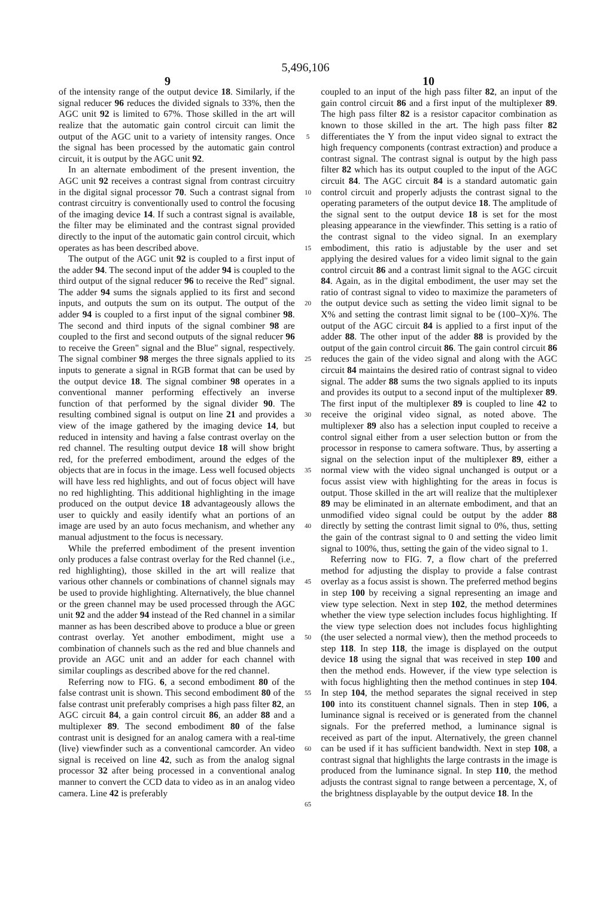5,496,106
9 10
of the intensity range of the output device 18. Similarly, if the signal reducer 96 reduces the divided signals to 33%, then the AGC unit 92 is limited to 67%. Those skilled in the art will realize that the automatic gain control circuit can limit the output of the AGC unit to a variety of intensity ranges. Once the signal has been processed by the automatic gain control circuit, it is output by the AGC unit 92.
In an alternate embodiment of the present invention, the AGC unit 92 receives a contrast signal from contrast circuitry in the digital signal processor 70. Such a contrast signal from contrast circuitry is conventionally used to control the focusing of the imaging device 14. If such a contrast signal is available, the filter may be eliminated and the contrast signal provided directly to the input of the automatic gain control circuit, which operates as has been described above.
The output of the AGC unit 92 is coupled to a first input of the adder 94. The second input of the adder 94 is coupled to the third output of the signal reducer 96 to receive the Red" signal. The adder 94 sums the signals applied to its first and second inputs, and outputs the sum on its output. The output of the adder 94 is coupled to a first input of the signal combiner 98. The second and third inputs of the signal combiner 98 are coupled to the first and second outputs of the signal reducer 96 to receive the Green" signal and the Blue" signal, respectively. The signal combiner 98 merges the three signals applied to its inputs to generate a signal in RGB format that can be used by the output device 18. The signal combiner 98 operates in a conventional manner performing effectively an inverse function of that performed by the signal divider 90. The resulting combined signal is output on line 21 and provides a view of the image gathered by the imaging device 14, but reduced in intensity and having a false contrast overlay on the red channel. The resulting output device 18 will show bright red, for the preferred embodiment, around the edges of the objects that are in focus in the image. Less well focused objects will have less red highlights, and out of focus object will have no red highlighting. This additional highlighting in the image produced on the output device 18 advantageously allows the user to quickly and easily identify what an portions of an image are used by an auto focus mechanism, and whether any manual adjustment to the focus is necessary.
While the preferred embodiment of the present invention only produces a false contrast overlay for the Red channel (i.e., red highlighting), those skilled in the art will realize that various other channels or combinations of channel signals may be used to provide highlighting. Alternatively, the blue channel or the green channel may be used processed through the AGC unit 92 and the adder 94 instead of the Red channel in a similar manner as has been described above to produce a blue or green contrast overlay. Yet another embodiment, might use a combination of channels such as the red and blue channels and provide an AGC unit and an adder for each channel with similar couplings as described above for the red channel.
Referring now to FIG. 6, a second embodiment 80 of the false contrast unit is shown. This second embodiment 80 of the false contrast unit preferably comprises a high pass filter 82, an AGC circuit 84, a gain control circuit 86, an adder 88 and a multiplexer 89. The second embodiment 80 of the false contrast unit is designed for an analog camera with a real-time (live) viewfinder such as a conventional camcorder. An video signal is received on line 42, such as from the analog signal processor 32 after being processed in a conventional analog manner to convert the CCD data to video as in an analog video camera. Line 42 is preferably
5
10
15
20
25
30
35
40
45
50
55
60
65
coupled to an input of the high pass filter 82, an input of the gain control circuit 86 and a first input of the multiplexer 89. The high pass filter 82 is a resistor capacitor combination as known to those skilled in the art. The high pass filter 82 differentiates the Y from the input video signal to extract the high frequency components (contrast extraction) and produce a contrast signal. The contrast signal is output by the high pass filter 82 which has its output coupled to the input of the AGC circuit 84. The AGC circuit 84 is a standard automatic gain control circuit and properly adjusts the contrast signal to the operating parameters of the output device 18. The amplitude of the signal sent to the output device 18 is set for the most pleasing appearance in the viewfinder. This setting is a ratio of the contrast signal to the video signal. In an exemplary embodiment, this ratio is adjustable by the user and set applying the desired values for a video limit signal to the gain control circuit 86 and a contrast limit signal to the AGC circuit 84. Again, as in the digital embodiment, the user may set the ratio of contrast signal to video to maximize the parameters of the output device such as setting the video limit signal to be X% and setting the contrast limit signal to be (100–X)%. The output of the AGC circuit 84 is applied to a first input of the adder 88. The other input of the adder 88 is provided by the output of the gain control circuit 86. The gain control circuit 86 reduces the gain of the video signal and along with the AGC circuit 84 maintains the desired ratio of contrast signal to video signal. The adder 88 sums the two signals applied to its inputs and provides its output to a second input of the multiplexer 89. The first input of the multiplexer 89 is coupled to line 42 to receive the original video signal, as noted above. The multiplexer 89 also has a selection input coupled to receive a control signal either from a user selection button or from the processor in response to camera software. Thus, by asserting a signal on the selection input of the multiplexer 89, either a normal view with the video signal unchanged is output or a focus assist view with highlighting for the areas in focus is output. Those skilled in the art will realize that the multiplexer 89 may be eliminated in an alternate embodiment, and that an unmodified video signal could be output by the adder 88 directly by setting the contrast limit signal to 0%, thus, setting the gain of the contrast signal to 0 and setting the video limit signal to 100%, thus, setting the gain of the video signal to 1.
Referring now to FIG. 7, a flow chart of the preferred method for adjusting the display to provide a false contrast overlay as a focus assist is shown. The preferred method begins in step 100 by receiving a signal representing an image and view type selection. Next in step 102, the method determines whether the view type selection includes focus highlighting. If the view type selection does not includes focus highlighting (the user selected a normal view), then the method proceeds to step 118. In step 118, the image is displayed on the output device 18 using the signal that was received in step 100 and then the method ends. However, if the view type selection is with focus highlighting then the method continues in step 104. In step 104, the method separates the signal received in step 100 into its constituent channel signals. Then in step 106, a luminance signal is received or is generated from the channel signals. For the preferred method, a luminance signal is received as part of the input. Alternatively, the green channel can be used if it has sufficient bandwidth. Next in step 108, a contrast signal that highlights the large contrasts in the image is produced from the luminance signal. In step 110, the method adjusts the contrast signal to range between a percentage, X, of the brightness displayable by the output device 18. In the